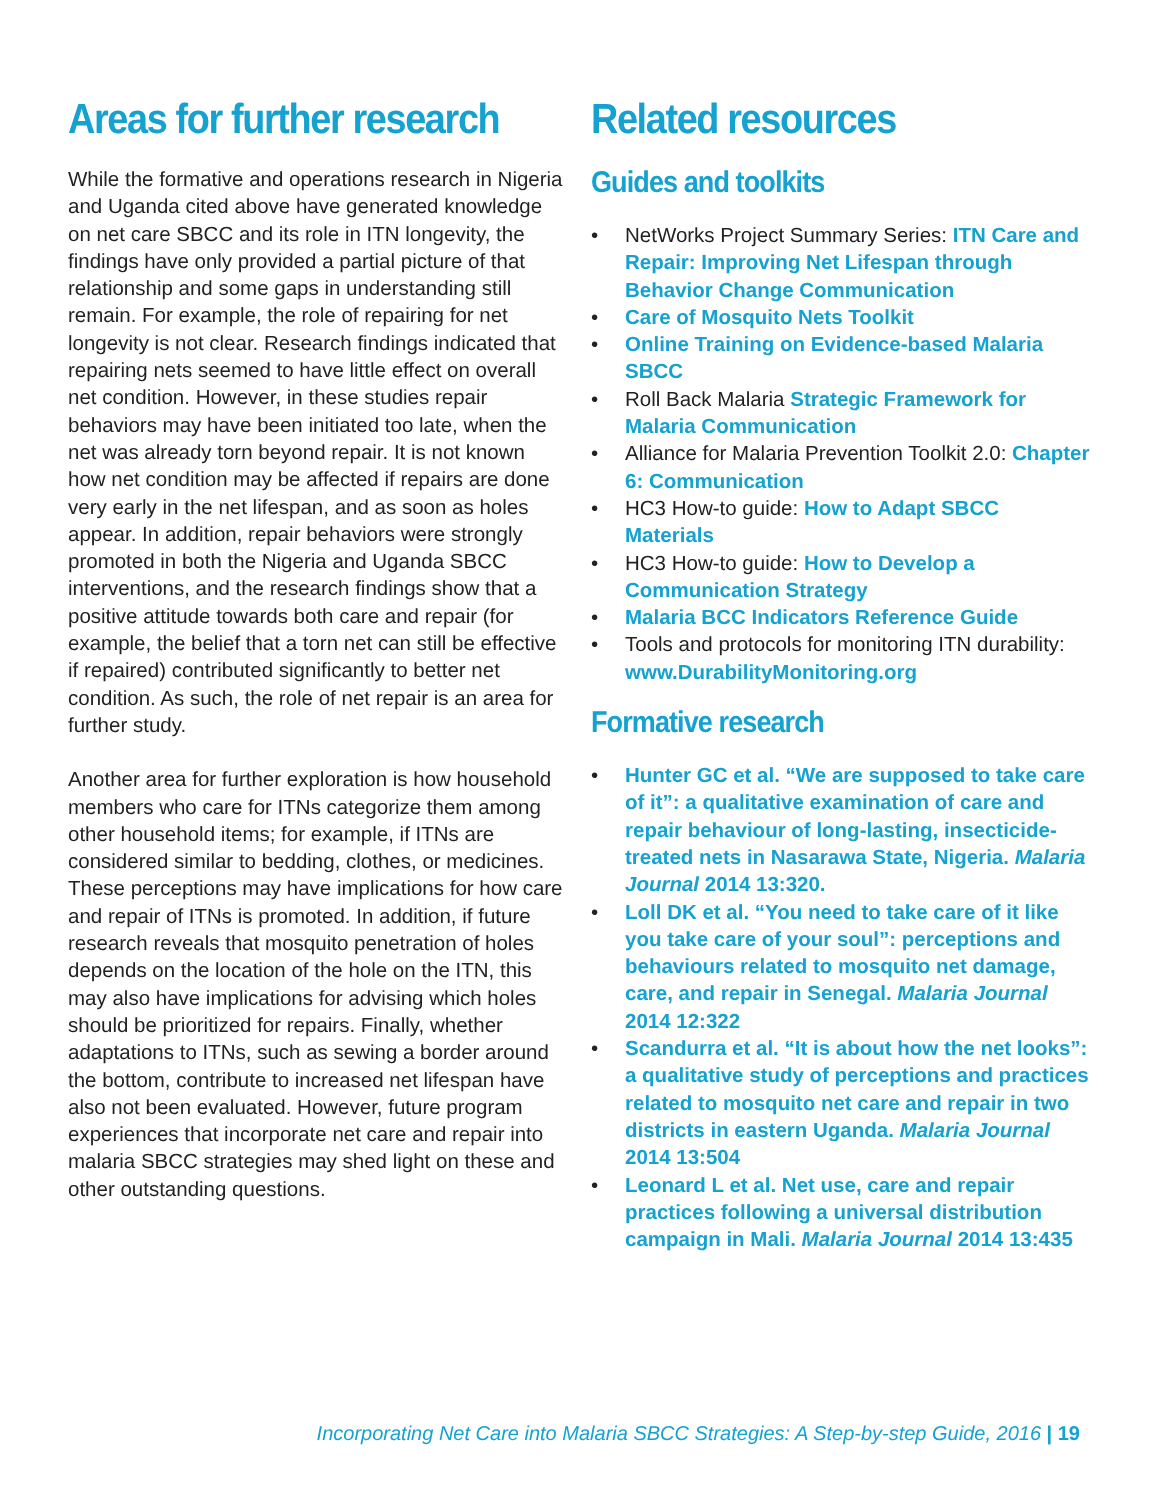Areas for further research
While the formative and operations research in Nigeria and Uganda cited above have generated knowledge on net care SBCC and its role in ITN longevity, the findings have only provided a partial picture of that relationship and some gaps in understanding still remain. For example, the role of repairing for net longevity is not clear. Research findings indicated that repairing nets seemed to have little effect on overall net condition. However, in these studies repair behaviors may have been initiated too late, when the net was already torn beyond repair. It is not known how net condition may be affected if repairs are done very early in the net lifespan, and as soon as holes appear. In addition, repair behaviors were strongly promoted in both the Nigeria and Uganda SBCC interventions, and the research findings show that a positive attitude towards both care and repair (for example, the belief that a torn net can still be effective if repaired) contributed significantly to better net condition. As such, the role of net repair is an area for further study.
Another area for further exploration is how household members who care for ITNs categorize them among other household items; for example, if ITNs are considered similar to bedding, clothes, or medicines. These perceptions may have implications for how care and repair of ITNs is promoted. In addition, if future research reveals that mosquito penetration of holes depends on the location of the hole on the ITN, this may also have implications for advising which holes should be prioritized for repairs. Finally, whether adaptations to ITNs, such as sewing a border around the bottom, contribute to increased net lifespan have also not been evaluated. However, future program experiences that incorporate net care and repair into malaria SBCC strategies may shed light on these and other outstanding questions.
Related resources
Guides and toolkits
• NetWorks Project Summary Series: ITN Care and Repair: Improving Net Lifespan through Behavior Change Communication
• Care of Mosquito Nets Toolkit
• Online Training on Evidence-based Malaria SBCC
• Roll Back Malaria Strategic Framework for Malaria Communication
• Alliance for Malaria Prevention Toolkit 2.0: Chapter 6: Communication
• HC3 How-to guide: How to Adapt SBCC Materials
• HC3 How-to guide: How to Develop a Communication Strategy
• Malaria BCC Indicators Reference Guide
• Tools and protocols for monitoring ITN durability: www.DurabilityMonitoring.org
Formative research
• Hunter GC et al. “We are supposed to take care of it”: a qualitative examination of care and repair behaviour of long-lasting, insecticide-treated nets in Nasarawa State, Nigeria. Malaria Journal 2014 13:320.
• Loll DK et al. “You need to take care of it like you take care of your soul”: perceptions and behaviours related to mosquito net damage, care, and repair in Senegal. Malaria Journal 2014 12:322
• Scandurra et al. “It is about how the net looks”: a qualitative study of perceptions and practices related to mosquito net care and repair in two districts in eastern Uganda. Malaria Journal 2014 13:504
• Leonard L et al. Net use, care and repair practices following a universal distribution campaign in Mali. Malaria Journal 2014 13:435
Incorporating Net Care into Malaria SBCC Strategies: A Step-by-step Guide, 2016 | 19